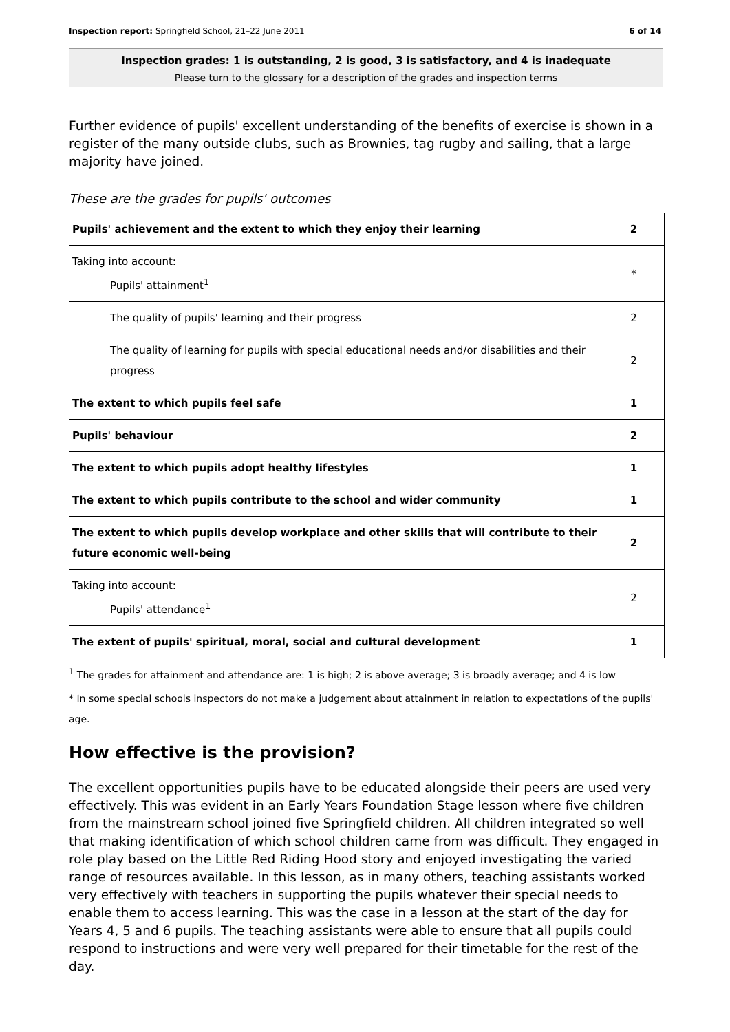Inspection report: Springfield School, 21–22 June 2011 6 of 14
Inspection grades: 1 is outstanding, 2 is good, 3 is satisfactory, and 4 is inadequate
Please turn to the glossary for a description of the grades and inspection terms
Further evidence of pupils' excellent understanding of the benefits of exercise is shown in a register of the many outside clubs, such as Brownies, tag rugby and sailing, that a large majority have joined.
These are the grades for pupils' outcomes
| Pupils' achievement and the extent to which they enjoy their learning | 2 |
| Taking into account: Pupils' attainment<sup>1</sup> | * |
| The quality of pupils' learning and their progress | 2 |
| The quality of learning for pupils with special educational needs and/or disabilities and their progress | 2 |
| The extent to which pupils feel safe | 1 |
| Pupils' behaviour | 2 |
| The extent to which pupils adopt healthy lifestyles | 1 |
| The extent to which pupils contribute to the school and wider community | 1 |
| The extent to which pupils develop workplace and other skills that will contribute to their future economic well-being | 2 |
| Taking into account: Pupils' attendance<sup>1</sup> | 2 |
| The extent of pupils' spiritual, moral, social and cultural development | 1 |
<sup>1</sup> The grades for attainment and attendance are: 1 is high; 2 is above average; 3 is broadly average; and 4 is low
* In some special schools inspectors do not make a judgement about attainment in relation to expectations of the pupils' age.
How effective is the provision?
The excellent opportunities pupils have to be educated alongside their peers are used very effectively. This was evident in an Early Years Foundation Stage lesson where five children from the mainstream school joined five Springfield children. All children integrated so well that making identification of which school children came from was difficult. They engaged in role play based on the Little Red Riding Hood story and enjoyed investigating the varied range of resources available. In this lesson, as in many others, teaching assistants worked very effectively with teachers in supporting the pupils whatever their special needs to enable them to access learning. This was the case in a lesson at the start of the day for Years 4, 5 and 6 pupils. The teaching assistants were able to ensure that all pupils could respond to instructions and were very well prepared for their timetable for the rest of the day.